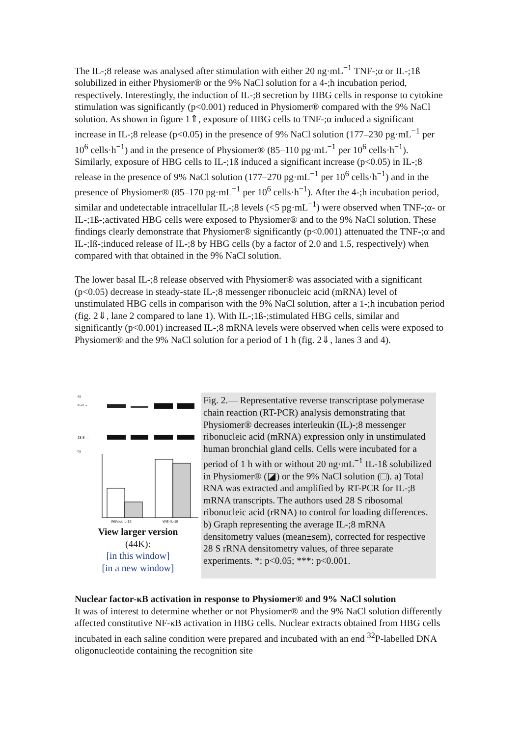The IL-;8 release was analysed after stimulation with either 20 ng·mL<sup>−1</sup> TNF-;α or IL-;1ß solubilized in either Physiomer® or the 9% NaCl solution for a 4-;h incubation period, respectively. Interestingly, the induction of IL-;8 secretion by HBG cells in response to cytokine stimulation was significantly (p<0.001) reduced in Physiomer® compared with the 9% NaCl solution. As shown in figure 1⇑, exposure of HBG cells to TNF-;α induced a significant increase in IL-;8 release (p<0.05) in the presence of 9% NaCl solution (177–230 pg·mL<sup>−1</sup> per 10<sup>6</sup> cells·h<sup>−1</sup>) and in the presence of Physiomer® (85–110 pg·mL<sup>−1</sup> per 10<sup>6</sup> cells·h<sup>−1</sup>). Similarly, exposure of HBG cells to IL-;1ß induced a significant increase (p<0.05) in IL-;8 release in the presence of 9% NaCl solution (177–270 pg·mL<sup>−1</sup> per 10<sup>6</sup> cells·h<sup>−1</sup>) and in the presence of Physiomer® (85–170 pg·mL<sup>−1</sup> per 10<sup>6</sup> cells·h<sup>−1</sup>). After the 4-;h incubation period, similar and undetectable intracellular IL-;8 levels (<5 pg·mL<sup>−1</sup>) were observed when TNF-;α- or IL-;1ß-;activated HBG cells were exposed to Physiomer® and to the 9% NaCl solution. These findings clearly demonstrate that Physiomer® significantly (p<0.001) attenuated the TNF-;α and IL-;Iß-;induced release of IL-;8 by HBG cells (by a factor of 2.0 and 1.5, respectively) when compared with that obtained in the 9% NaCl solution.
The lower basal IL-;8 release observed with Physiomer® was associated with a significant (p<0.05) decrease in steady-state IL-;8 messenger ribonucleic acid (mRNA) level of unstimulated HBG cells in comparison with the 9% NaCl solution, after a 1-;h incubation period (fig. 2⇓, lane 2 compared to lane 1). With IL-;1ß-;stimulated HBG cells, similar and significantly (p<0.001) increased IL-;8 mRNA levels were observed when cells were exposed to Physiomer® and the 9% NaCl solution for a period of 1 h (fig. 2⇓, lanes 3 and 4).
a)
IL-8 →
28 S →
b)
Without IL-1β
With IL-1β
View larger version
(44K):
[in this window]
[in a new window]
Fig. 2.— Representative reverse transcriptase polymerase chain reaction (RT-PCR) analysis demonstrating that Physiomer® decreases interleukin (IL)-;8 messenger ribonucleic acid (mRNA) expression only in unstimulated human bronchial gland cells. Cells were incubated for a period of 1 h with or without 20 ng·mL<sup>−1</sup> IL-1ß solubilized in Physiomer® (◪) or the 9% NaCl solution (□). a) Total RNA was extracted and amplified by RT-PCR for IL-;8 mRNA transcripts. The authors used 28 S ribosomal ribonucleic acid (rRNA) to control for loading differences. b) Graph representing the average IL-;8 mRNA densitometry values (mean±sem), corrected for respective 28 S rRNA densitometry values, of three separate experiments. *: p<0.05; ***: p<0.001.
Nuclear factor-κB activation in response to Physiomer® and 9% NaCl solution
It was of interest to determine whether or not Physiomer® and the 9% NaCl solution differently affected constitutive NF-κB activation in HBG cells. Nuclear extracts obtained from HBG cells incubated in each saline condition were prepared and incubated with an end <sup>32</sup>P-labelled DNA oligonucleotide containing the recognition site